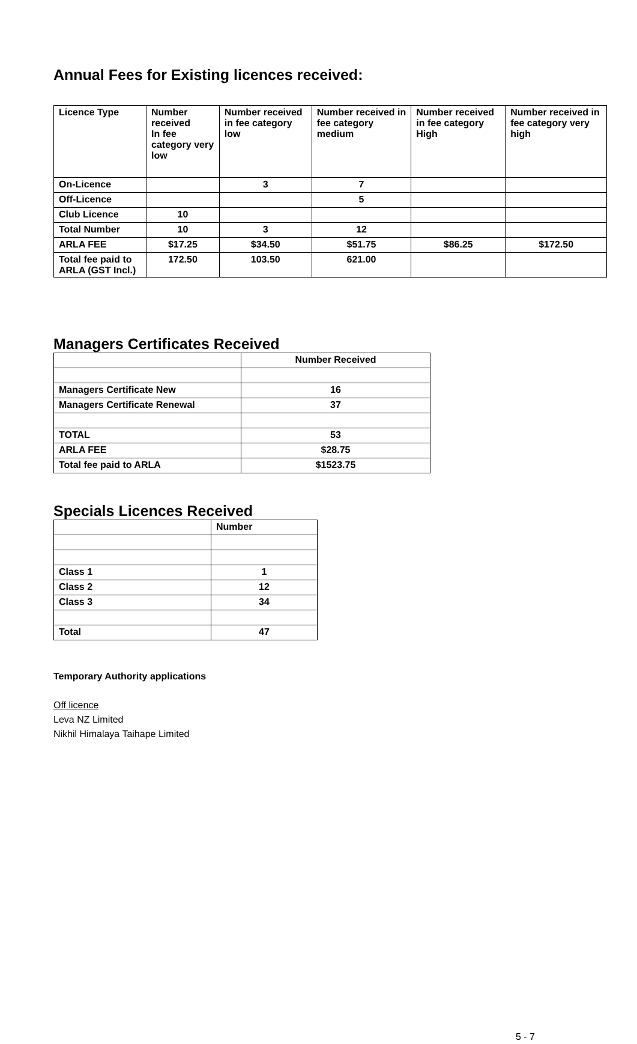Annual Fees for Existing licences received:
| Licence Type | Number received In fee category very low | Number received in fee category low | Number received in fee category medium | Number received in fee category High | Number received in fee category very high |
| --- | --- | --- | --- | --- | --- |
| On-Licence | | 3 | 7 | | |
| Off-Licence | | | 5 | | |
| Club Licence | 10 | | | | |
| Total Number | 10 | 3 | 12 | | |
| ARLA FEE | $17.25 | $34.50 | $51.75 | $86.25 | $172.50 |
| Total fee paid to ARLA (GST Incl.) | 172.50 | 103.50 | 621.00 | | |
Managers Certificates Received
| | Number Received |
| Managers Certificate New | 16 |
| Managers Certificate Renewal | 37 |
| TOTAL | 53 |
| ARLA FEE | $28.75 |
| Total fee paid to ARLA | $1523.75 |
Specials Licences Received
| | Number |
| Class 1 | 1 |
| Class 2 | 12 |
| Class 3 | 34 |
| Total | 47 |
Temporary Authority applications
Off licence
Leva NZ Limited
Nikhil Himalaya Taihape Limited
5 - 7